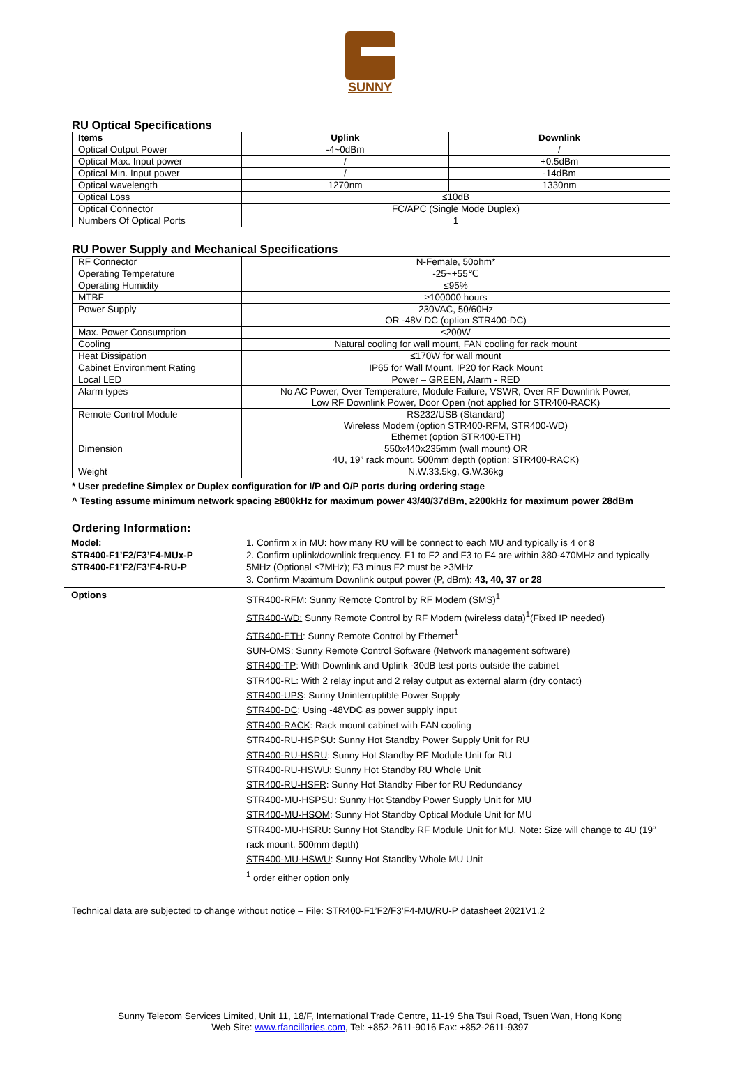SUNNY
RU Optical Specifications
| Items | Uplink | Downlink |
| --- | --- | --- |
| Optical Output Power | -4~0dBm | / |
| Optical Max. Input power | / | +0.5dBm |
| Optical Min. Input power | / | -14dBm |
| Optical wavelength | 1270nm | 1330nm |
| Optical Loss | ≤10dB | |
| Optical Connector | FC/APC (Single Mode Duplex) | |
| Numbers Of Optical Ports | 1 | |
RU Power Supply and Mechanical Specifications
| RF Connector | N-Female, 50ohm* |
| Operating Temperature | -25~+55℃ |
| Operating Humidity | ≤95% |
| MTBF | ≥100000 hours |
| Power Supply | 230VAC, 50/60Hz OR -48V DC (option STR400-DC) |
| Max. Power Consumption | ≤200W |
| Cooling | Natural cooling for wall mount, FAN cooling for rack mount |
| Heat Dissipation | ≤170W for wall mount |
| Cabinet Environment Rating | IP65 for Wall Mount, IP20 for Rack Mount |
| Local LED | Power – GREEN, Alarm - RED |
| Alarm types | No AC Power, Over Temperature, Module Failure, VSWR, Over RF Downlink Power, Low RF Downlink Power, Door Open (not applied for STR400-RACK) |
| Remote Control Module | RS232/USB (Standard) Wireless Modem (option STR400-RFM, STR400-WD) Ethernet (option STR400-ETH) |
| Dimension | 550x440x235mm (wall mount) OR 4U, 19” rack mount, 500mm depth (option: STR400-RACK) |
| Weight | N.W.33.5kg, G.W.36kg |
* User predefine Simplex or Duplex configuration for I/P and O/P ports during ordering stage
^ Testing assume minimum network spacing ≥800kHz for maximum power 43/40/37dBm, ≥200kHz for maximum power 28dBm
Ordering Information:
| Model: STR400-F1’F2/F3’F4-MUx-P STR400-F1’F2/F3’F4-RU-P | 1. Confirm x in MU: how many RU will be connect to each MU and typically is 4 or 8 2. Confirm uplink/downlink frequency. F1 to F2 and F3 to F4 are within 380-470MHz and typically 5MHz (Optional ≤7MHz); F3 minus F2 must be ≥3MHz 3. Confirm Maximum Downlink output power (P, dBm): 43, 40, 37 or 28 |
| Options | STR400-RFM : Sunny Remote Control by RF Modem (SMS)<sup>1</sup> STR400-WD: Sunny Remote Control by RF Modem (wireless data)<sup>1</sup>(Fixed IP needed) STR400-ETH : Sunny Remote Control by Ethernet<sup>1</sup> SUN-OMS : Sunny Remote Control Software (Network management software) STR400-TP : With Downlink and Uplink -30dB test ports outside the cabinet STR400-RL : With 2 relay input and 2 relay output as external alarm (dry contact) STR400-UPS : Sunny Uninterruptible Power Supply STR400-DC : Using -48VDC as power supply input STR400-RACK : Rack mount cabinet with FAN cooling STR400-RU-HSPSU : Sunny Hot Standby Power Supply Unit for RU STR400-RU-HSRU : Sunny Hot Standby RF Module Unit for RU STR400-RU-HSWU : Sunny Hot Standby RU Whole Unit STR400-RU-HSFR : Sunny Hot Standby Fiber for RU Redundancy STR400-MU-HSPSU : Sunny Hot Standby Power Supply Unit for MU STR400-MU-HSOM : Sunny Hot Standby Optical Module Unit for MU STR400-MU-HSRU : Sunny Hot Standby RF Module Unit for MU, Note: Size will change to 4U (19” rack mount, 500mm depth) STR400-MU-HSWU : Sunny Hot Standby Whole MU Unit <sup>1</sup> order either option only |
Technical data are subjected to change without notice – File: STR400-F1’F2/F3’F4-MU/RU-P datasheet 2021V1.2
Sunny Telecom Services Limited, Unit 11, 18/F, International Trade Centre, 11-19 Sha Tsui Road, Tsuen Wan, Hong Kong
Web Site: www.rfancillaries.com, Tel: +852-2611-9016 Fax: +852-2611-9397